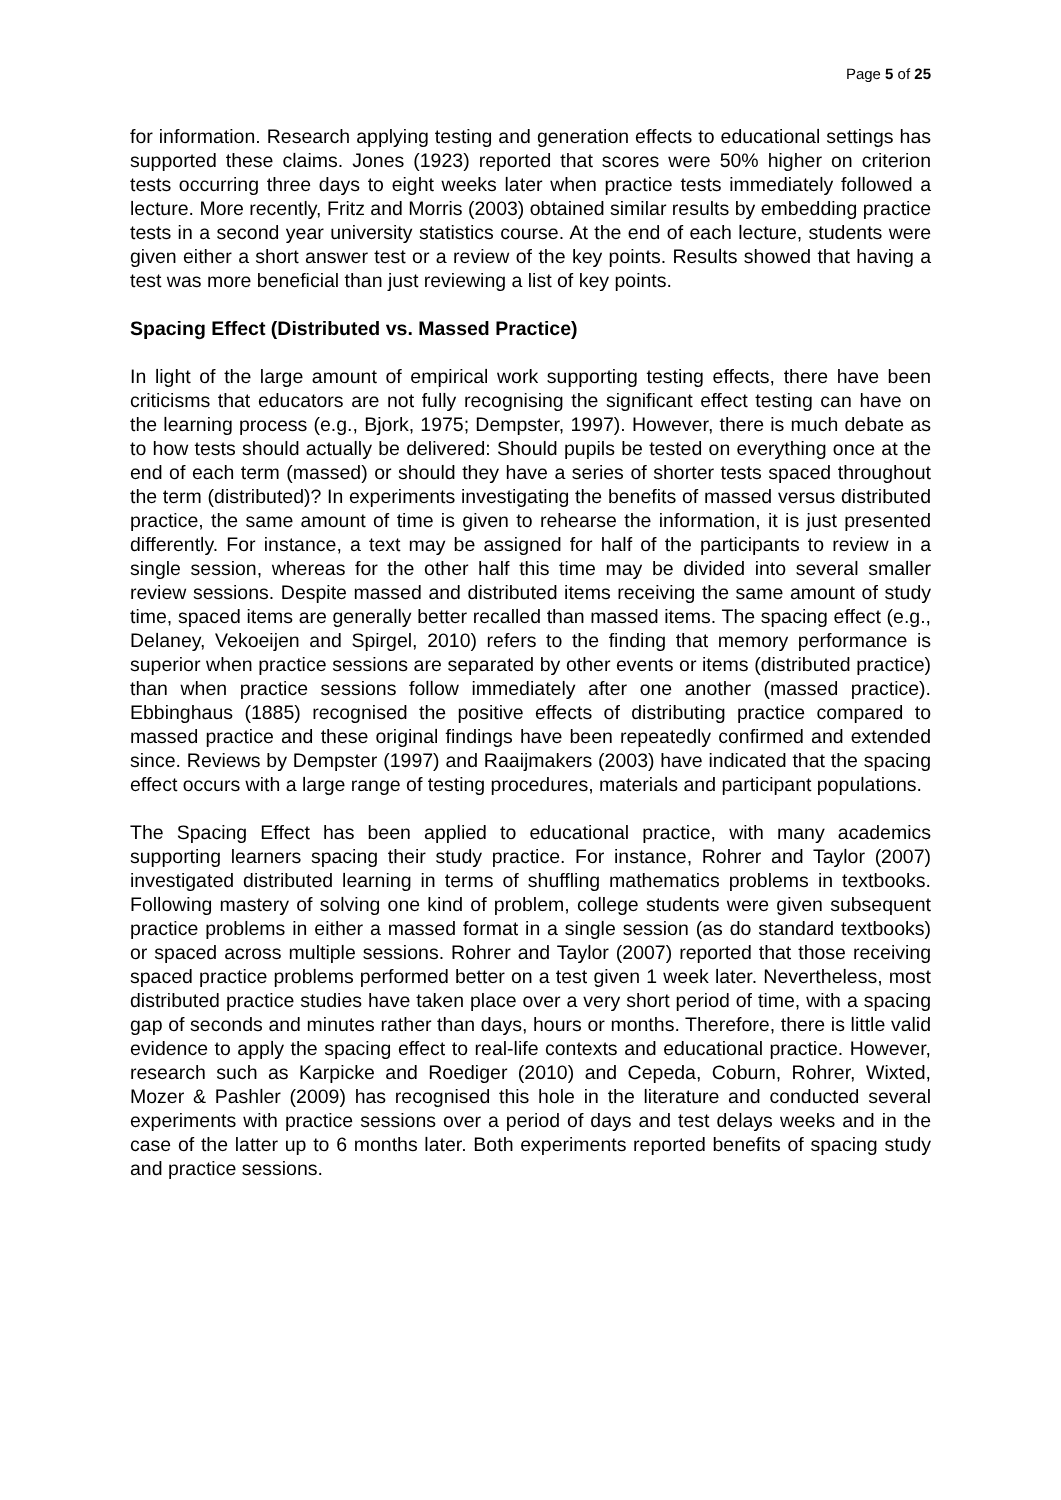Page 5 of 25
for information. Research applying testing and generation effects to educational settings has supported these claims. Jones (1923) reported that scores were 50% higher on criterion tests occurring three days to eight weeks later when practice tests immediately followed a lecture. More recently, Fritz and Morris (2003) obtained similar results by embedding practice tests in a second year university statistics course. At the end of each lecture, students were given either a short answer test or a review of the key points. Results showed that having a test was more beneficial than just reviewing a list of key points.
Spacing Effect (Distributed vs. Massed Practice)
In light of the large amount of empirical work supporting testing effects, there have been criticisms that educators are not fully recognising the significant effect testing can have on the learning process (e.g., Bjork, 1975; Dempster, 1997). However, there is much debate as to how tests should actually be delivered: Should pupils be tested on everything once at the end of each term (massed) or should they have a series of shorter tests spaced throughout the term (distributed)? In experiments investigating the benefits of massed versus distributed practice, the same amount of time is given to rehearse the information, it is just presented differently. For instance, a text may be assigned for half of the participants to review in a single session, whereas for the other half this time may be divided into several smaller review sessions. Despite massed and distributed items receiving the same amount of study time, spaced items are generally better recalled than massed items. The spacing effect (e.g., Delaney, Vekoeijen and Spirgel, 2010) refers to the finding that memory performance is superior when practice sessions are separated by other events or items (distributed practice) than when practice sessions follow immediately after one another (massed practice). Ebbinghaus (1885) recognised the positive effects of distributing practice compared to massed practice and these original findings have been repeatedly confirmed and extended since. Reviews by Dempster (1997) and Raaijmakers (2003) have indicated that the spacing effect occurs with a large range of testing procedures, materials and participant populations.
The Spacing Effect has been applied to educational practice, with many academics supporting learners spacing their study practice. For instance, Rohrer and Taylor (2007) investigated distributed learning in terms of shuffling mathematics problems in textbooks. Following mastery of solving one kind of problem, college students were given subsequent practice problems in either a massed format in a single session (as do standard textbooks) or spaced across multiple sessions. Rohrer and Taylor (2007) reported that those receiving spaced practice problems performed better on a test given 1 week later. Nevertheless, most distributed practice studies have taken place over a very short period of time, with a spacing gap of seconds and minutes rather than days, hours or months. Therefore, there is little valid evidence to apply the spacing effect to real-life contexts and educational practice. However, research such as Karpicke and Roediger (2010) and Cepeda, Coburn, Rohrer, Wixted, Mozer & Pashler (2009) has recognised this hole in the literature and conducted several experiments with practice sessions over a period of days and test delays weeks and in the case of the latter up to 6 months later. Both experiments reported benefits of spacing study and practice sessions.